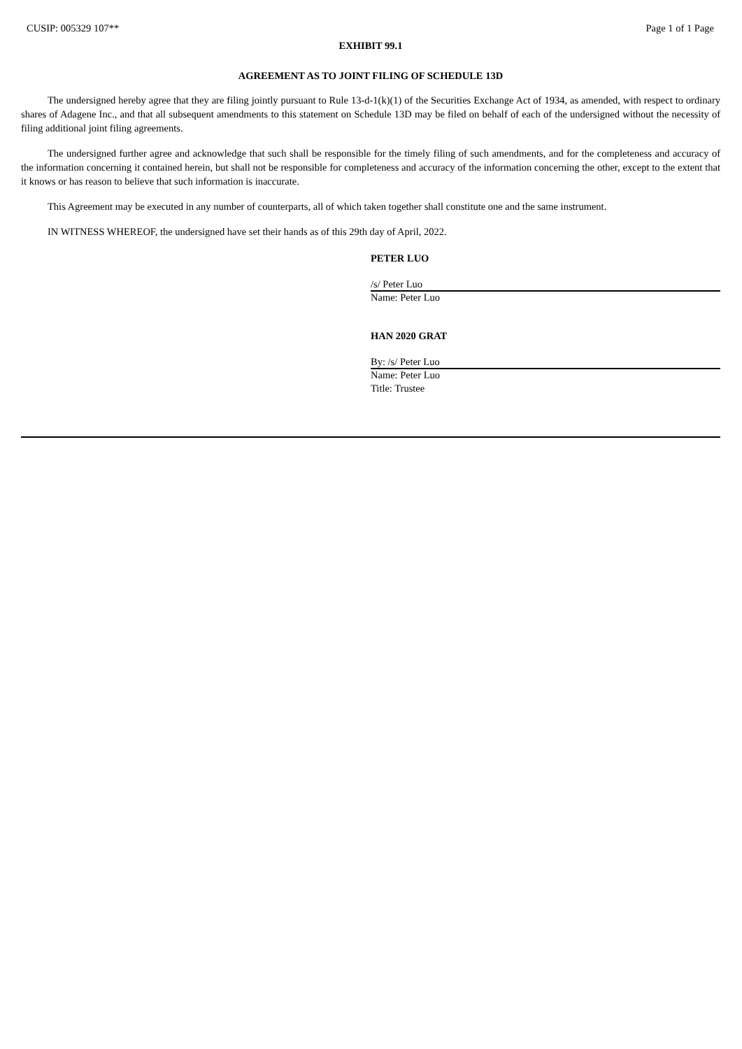CUSIP: 005329 107** Page 1 of 1 Page
EXHIBIT 99.1
AGREEMENT AS TO JOINT FILING OF SCHEDULE 13D
The undersigned hereby agree that they are filing jointly pursuant to Rule 13-d-1(k)(1) of the Securities Exchange Act of 1934, as amended, with respect to ordinary shares of Adagene Inc., and that all subsequent amendments to this statement on Schedule 13D may be filed on behalf of each of the undersigned without the necessity of filing additional joint filing agreements.
The undersigned further agree and acknowledge that such shall be responsible for the timely filing of such amendments, and for the completeness and accuracy of the information concerning it contained herein, but shall not be responsible for completeness and accuracy of the information concerning the other, except to the extent that it knows or has reason to believe that such information is inaccurate.
This Agreement may be executed in any number of counterparts, all of which taken together shall constitute one and the same instrument.
IN WITNESS WHEREOF, the undersigned have set their hands as of this 29th day of April, 2022.
PETER LUO
/s/ Peter Luo
Name: Peter Luo
HAN 2020 GRAT
By: /s/ Peter Luo
Name: Peter Luo
Title: Trustee